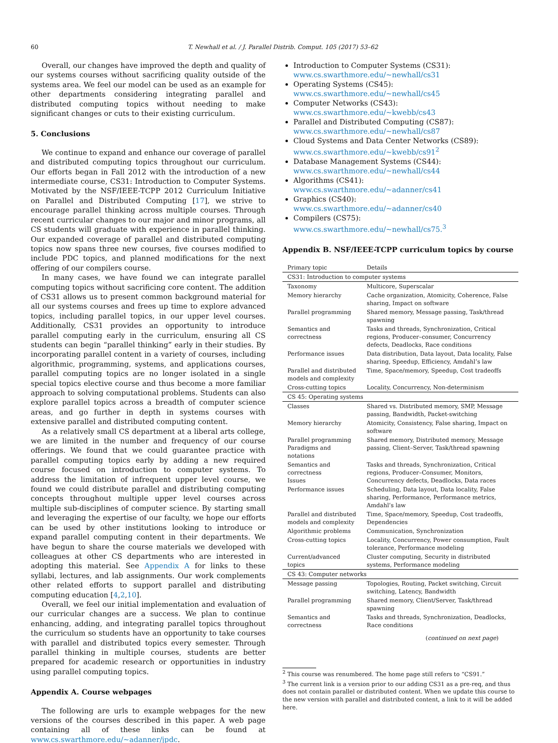60 T. Newhall et al. / J. Parallel Distrib. Comput. 105 (2017) 53–62
Overall, our changes have improved the depth and quality of our systems courses without sacrificing quality outside of the systems area. We feel our model can be used as an example for other departments considering integrating parallel and distributed computing topics without needing to make significant changes or cuts to their existing curriculum.
5. Conclusions
We continue to expand and enhance our coverage of parallel and distributed computing topics throughout our curriculum. Our efforts began in Fall 2012 with the introduction of a new intermediate course, CS31: Introduction to Computer Systems. Motivated by the NSF/IEEE-TCPP 2012 Curriculum Initiative on Parallel and Distributed Computing [17], we strive to encourage parallel thinking across multiple courses. Through recent curricular changes to our major and minor programs, all CS students will graduate with experience in parallel thinking. Our expanded coverage of parallel and distributed computing topics now spans three new courses, five courses modified to include PDC topics, and planned modifications for the next offering of our compilers course.
In many cases, we have found we can integrate parallel computing topics without sacrificing core content. The addition of CS31 allows us to present common background material for all our systems courses and frees up time to explore advanced topics, including parallel topics, in our upper level courses. Additionally, CS31 provides an opportunity to introduce parallel computing early in the curriculum, ensuring all CS students can begin “parallel thinking” early in their studies. By incorporating parallel content in a variety of courses, including algorithmic, programming, systems, and applications courses, parallel computing topics are no longer isolated in a single special topics elective course and thus become a more familiar approach to solving computational problems. Students can also explore parallel topics across a breadth of computer science areas, and go further in depth in systems courses with extensive parallel and distributed computing content.
As a relatively small CS department at a liberal arts college, we are limited in the number and frequency of our course offerings. We found that we could guarantee practice with parallel computing topics early by adding a new required course focused on introduction to computer systems. To address the limitation of infrequent upper level course, we found we could distribute parallel and distributing computing concepts throughout multiple upper level courses across multiple sub-disciplines of computer science. By starting small and leveraging the expertise of our faculty, we hope our efforts can be used by other institutions looking to introduce or expand parallel computing content in their departments. We have begun to share the course materials we developed with colleagues at other CS departments who are interested in adopting this material. See Appendix A for links to these syllabi, lectures, and lab assignments. Our work complements other related efforts to support parallel and distributing computing education [4,2,10].
Overall, we feel our initial implementation and evaluation of our curricular changes are a success. We plan to continue enhancing, adding, and integrating parallel topics throughout the curriculum so students have an opportunity to take courses with parallel and distributed topics every semester. Through parallel thinking in multiple courses, students are better prepared for academic research or opportunities in industry using parallel computing topics.
Appendix A. Course webpages
The following are urls to example webpages for the new versions of the courses described in this paper. A web page containing all of these links can be found at www.cs.swarthmore.edu/~adanner/jpdc.
Introduction to Computer Systems (CS31):
www.cs.swarthmore.edu/~newhall/cs31
Operating Systems (CS45):
www.cs.swarthmore.edu/~newhall/cs45
Computer Networks (CS43):
www.cs.swarthmore.edu/~kwebb/cs43
Parallel and Distributed Computing (CS87):
www.cs.swarthmore.edu/~newhall/cs87
Cloud Systems and Data Center Networks (CS89):
www.cs.swarthmore.edu/~kwebb/cs91<sup>2</sup>
Database Management Systems (CS44):
www.cs.swarthmore.edu/~newhall/cs44
Algorithms (CS41):
www.cs.swarthmore.edu/~adanner/cs41
Graphics (CS40):
www.cs.swarthmore.edu/~adanner/cs40
Compilers (CS75):
www.cs.swarthmore.edu/~newhall/cs75.<sup>3</sup>
Appendix B. NSF/IEEE-TCPP curriculum topics by course
| Primary topic | Details |
| --- | --- |
| CS31: Introduction to computer systems | |
| Taxonomy | Multicore, Superscalar |
| Memory hierarchy | Cache organization, Atomicity, Coherence, False sharing, Impact on software |
| Parallel programming | Shared memory, Message passing, Task/thread spawning |
| Semantics and correctness | Tasks and threads, Synchronization, Critical regions, Producer–consumer, Concurrency defects, Deadlocks, Race conditions |
| Performance issues | Data distribution, Data layout, Data locality, False sharing, Speedup, Efficiency, Amdahl’s law |
| Parallel and distributed models and complexity | Time, Space/memory, Speedup, Cost tradeoffs |
| Cross-cutting topics | Locality, Concurrency, Non-determinism |
| CS 45: Operating systems | |
| Classes | Shared vs. Distributed memory, SMP, Message passing, Bandwidth, Packet-switching |
| Memory hierarchy | Atomicity, Consistency, False sharing, Impact on software |
| Parallel programming Paradigms and notations | Shared memory, Distributed memory, Message passing, Client–Server, Task/thread spawning |
| Semantics and correctness Issues | Tasks and threads, Synchronization, Critical regions, Producer–Consumer, Monitors, Concurrency defects, Deadlocks, Data races |
| Performance issues | Scheduling, Data layout, Data locality, False sharing, Performance, Performance metrics, Amdahl’s law |
| Parallel and distributed models and complexity | Time, Space/memory, Speedup, Cost tradeoffs, Dependencies |
| Algorithmic problems | Communication, Synchronization |
| Cross-cutting topics | Locality, Concurrency, Power consumption, Fault tolerance, Performance modeling |
| Current/advanced topics | Cluster computing, Security in distributed systems, Performance modeling |
| CS 43: Computer networks | |
| Message passing | Topologies, Routing, Packet switching, Circuit switching, Latency, Bandwidth |
| Parallel programming | Shared memory, Client/Server, Task/thread spawning |
| Semantics and correctness | Tasks and threads, Synchronization, Deadlocks, Race conditions |
(continued on next page)
<sup>2</sup> This course was renumbered. The home page still refers to “CS91.”
<sup>3</sup> The current link is a version prior to our adding CS31 as a pre-req, and thus does not contain parallel or distributed content. When we update this course to the new version with parallel and distributed content, a link to it will be added here.